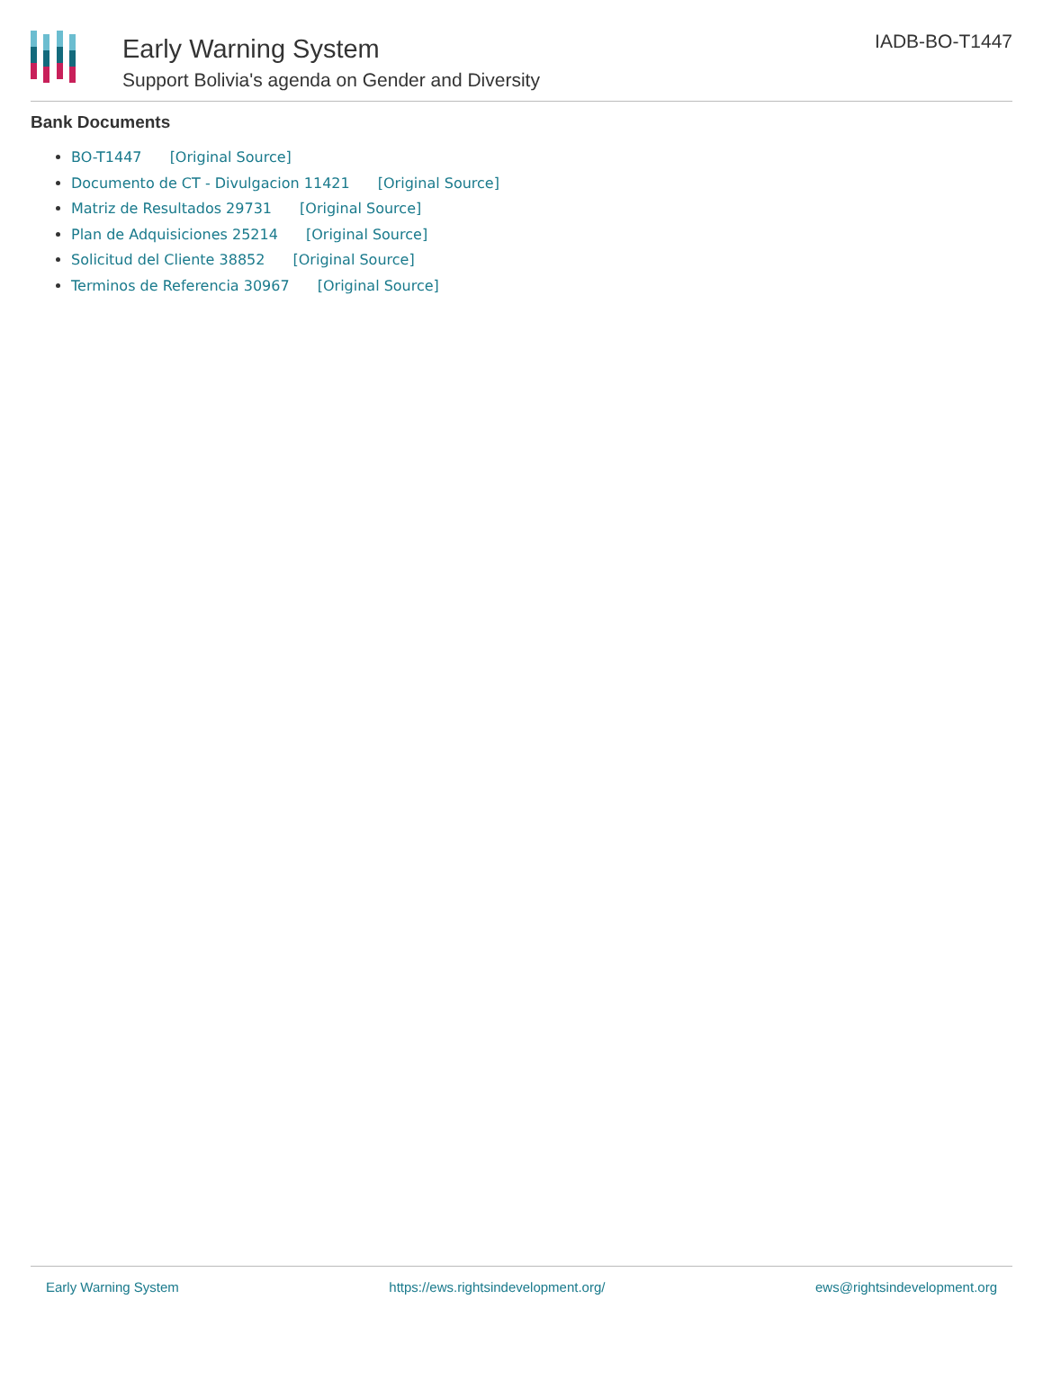Early Warning System
Support Bolivia's agenda on Gender and Diversity
IADB-BO-T1447
Bank Documents
BO-T1447 [Original Source]
Documento de CT - Divulgacion 11421 [Original Source]
Matriz de Resultados 29731 [Original Source]
Plan de Adquisiciones 25214 [Original Source]
Solicitud del Cliente 38852 [Original Source]
Terminos de Referencia 30967 [Original Source]
Early Warning System https://ews.rightsindevelopment.org/ ews@rightsindevelopment.org